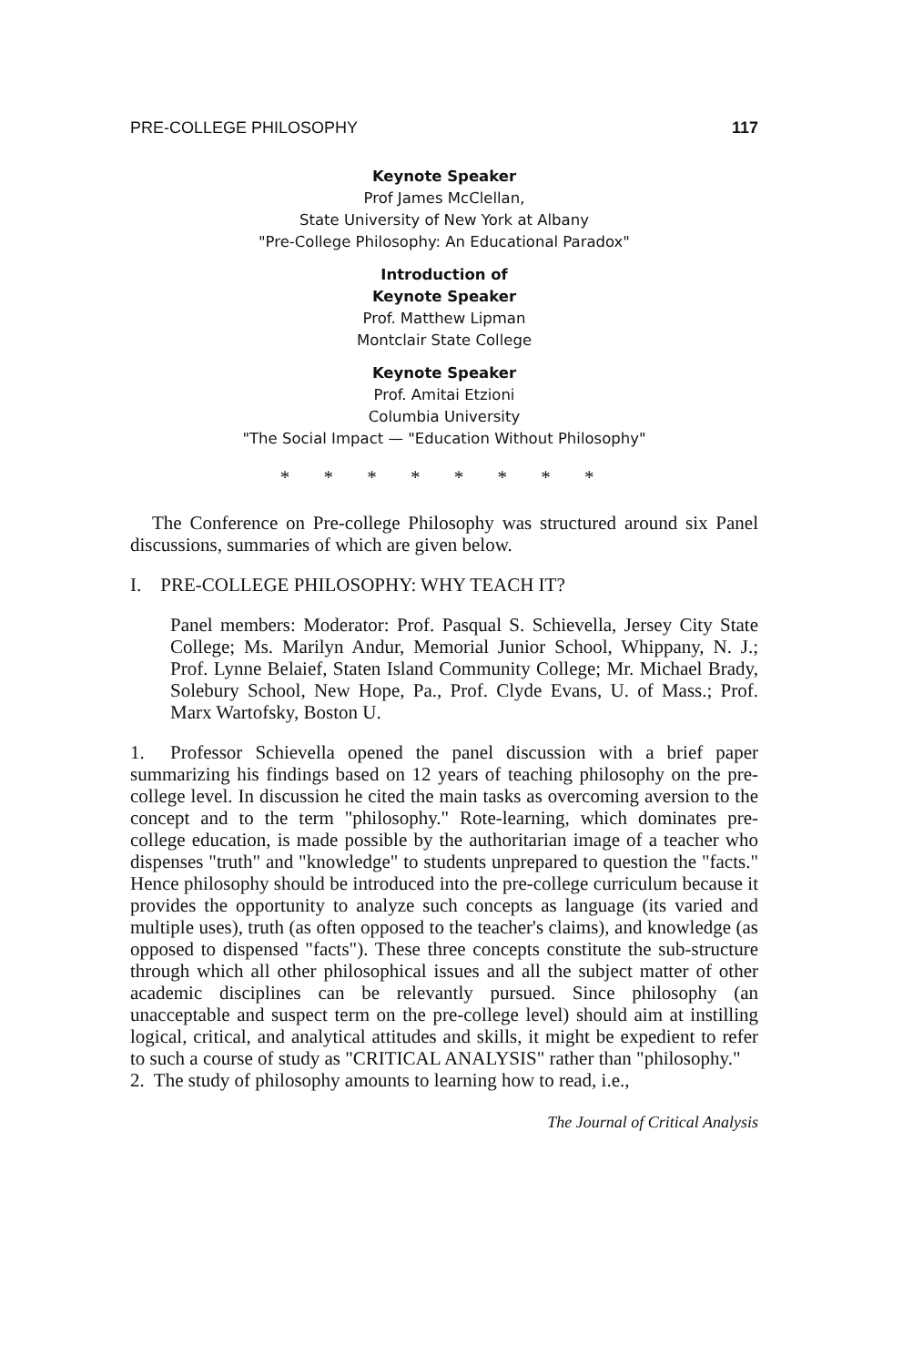PRE-COLLEGE PHILOSOPHY 117
Keynote Speaker
Prof James McClellan,
State University of New York at Albany
"Pre-College Philosophy: An Educational Paradox"
Introduction of
Keynote Speaker
Prof. Matthew Lipman
Montclair State College
Keynote Speaker
Prof. Amitai Etzioni
Columbia University
"The Social Impact — "Education Without Philosophy"
* * * * * * * *
The Conference on Pre-college Philosophy was structured around six Panel discussions, summaries of which are given below.
I. PRE-COLLEGE PHILOSOPHY: WHY TEACH IT?
Panel members: Moderator: Prof. Pasqual S. Schievella, Jersey City State College; Ms. Marilyn Andur, Memorial Junior School, Whippany, N. J.; Prof. Lynne Belaief, Staten Island Community College; Mr. Michael Brady, Solebury School, New Hope, Pa., Prof. Clyde Evans, U. of Mass.; Prof. Marx Wartofsky, Boston U.
1. Professor Schievella opened the panel discussion with a brief paper summarizing his findings based on 12 years of teaching philosophy on the pre-college level. In discussion he cited the main tasks as overcoming aversion to the concept and to the term "philosophy." Rote-learning, which dominates pre-college education, is made possible by the authoritarian image of a teacher who dispenses "truth" and "knowledge" to students unprepared to question the "facts." Hence philosophy should be introduced into the pre-college curriculum because it provides the opportunity to analyze such concepts as language (its varied and multiple uses), truth (as often opposed to the teacher's claims), and knowledge (as opposed to dispensed "facts"). These three concepts constitute the sub-structure through which all other philosophical issues and all the subject matter of other academic disciplines can be relevantly pursued. Since philosophy (an unacceptable and suspect term on the pre-college level) should aim at instilling logical, critical, and analytical attitudes and skills, it might be expedient to refer to such a course of study as "CRITICAL ANALYSIS" rather than "philosophy."
2. The study of philosophy amounts to learning how to read, i.e.,
The Journal of Critical Analysis